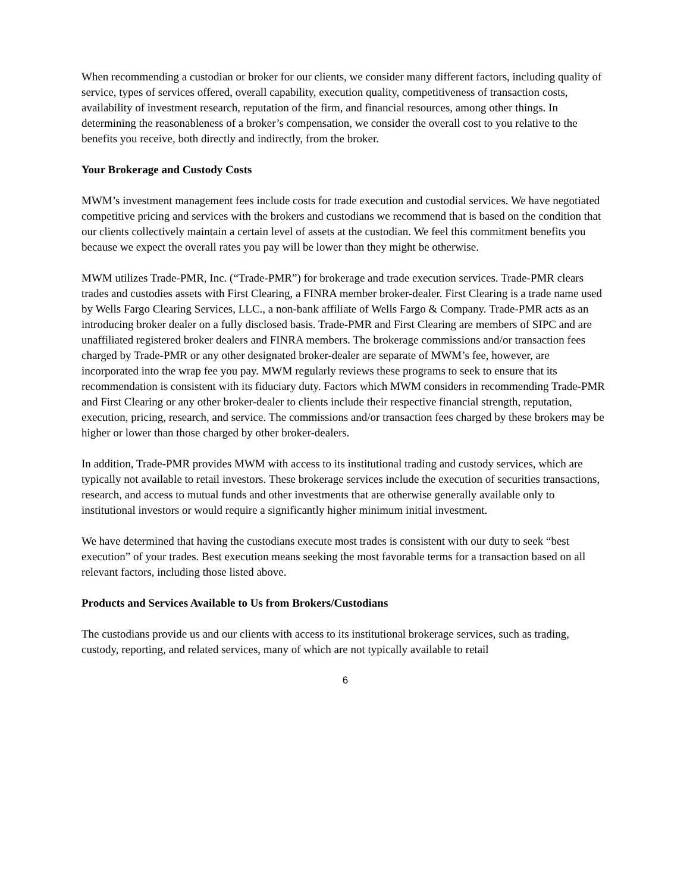When recommending a custodian or broker for our clients, we consider many different factors, including quality of service, types of services offered, overall capability, execution quality, competitiveness of transaction costs, availability of investment research, reputation of the firm, and financial resources, among other things. In determining the reasonableness of a broker’s compensation, we consider the overall cost to you relative to the benefits you receive, both directly and indirectly, from the broker.
Your Brokerage and Custody Costs
MWM’s investment management fees include costs for trade execution and custodial services. We have negotiated competitive pricing and services with the brokers and custodians we recommend that is based on the condition that our clients collectively maintain a certain level of assets at the custodian. We feel this commitment benefits you because we expect the overall rates you pay will be lower than they might be otherwise.
MWM utilizes Trade-PMR, Inc. (“Trade-PMR”) for brokerage and trade execution services. Trade-PMR clears trades and custodies assets with First Clearing, a FINRA member broker-dealer. First Clearing is a trade name used by Wells Fargo Clearing Services, LLC., a non-bank affiliate of Wells Fargo & Company. Trade-PMR acts as an introducing broker dealer on a fully disclosed basis. Trade-PMR and First Clearing are members of SIPC and are unaffiliated registered broker dealers and FINRA members. The brokerage commissions and/or transaction fees charged by Trade-PMR or any other designated broker-dealer are separate of MWM’s fee, however, are incorporated into the wrap fee you pay. MWM regularly reviews these programs to seek to ensure that its recommendation is consistent with its fiduciary duty. Factors which MWM considers in recommending Trade-PMR and First Clearing or any other broker-dealer to clients include their respective financial strength, reputation, execution, pricing, research, and service. The commissions and/or transaction fees charged by these brokers may be higher or lower than those charged by other broker-dealers.
In addition, Trade-PMR provides MWM with access to its institutional trading and custody services, which are typically not available to retail investors. These brokerage services include the execution of securities transactions, research, and access to mutual funds and other investments that are otherwise generally available only to institutional investors or would require a significantly higher minimum initial investment.
We have determined that having the custodians execute most trades is consistent with our duty to seek “best execution” of your trades. Best execution means seeking the most favorable terms for a transaction based on all relevant factors, including those listed above.
Products and Services Available to Us from Brokers/Custodians
The custodians provide us and our clients with access to its institutional brokerage services, such as trading, custody, reporting, and related services, many of which are not typically available to retail
6